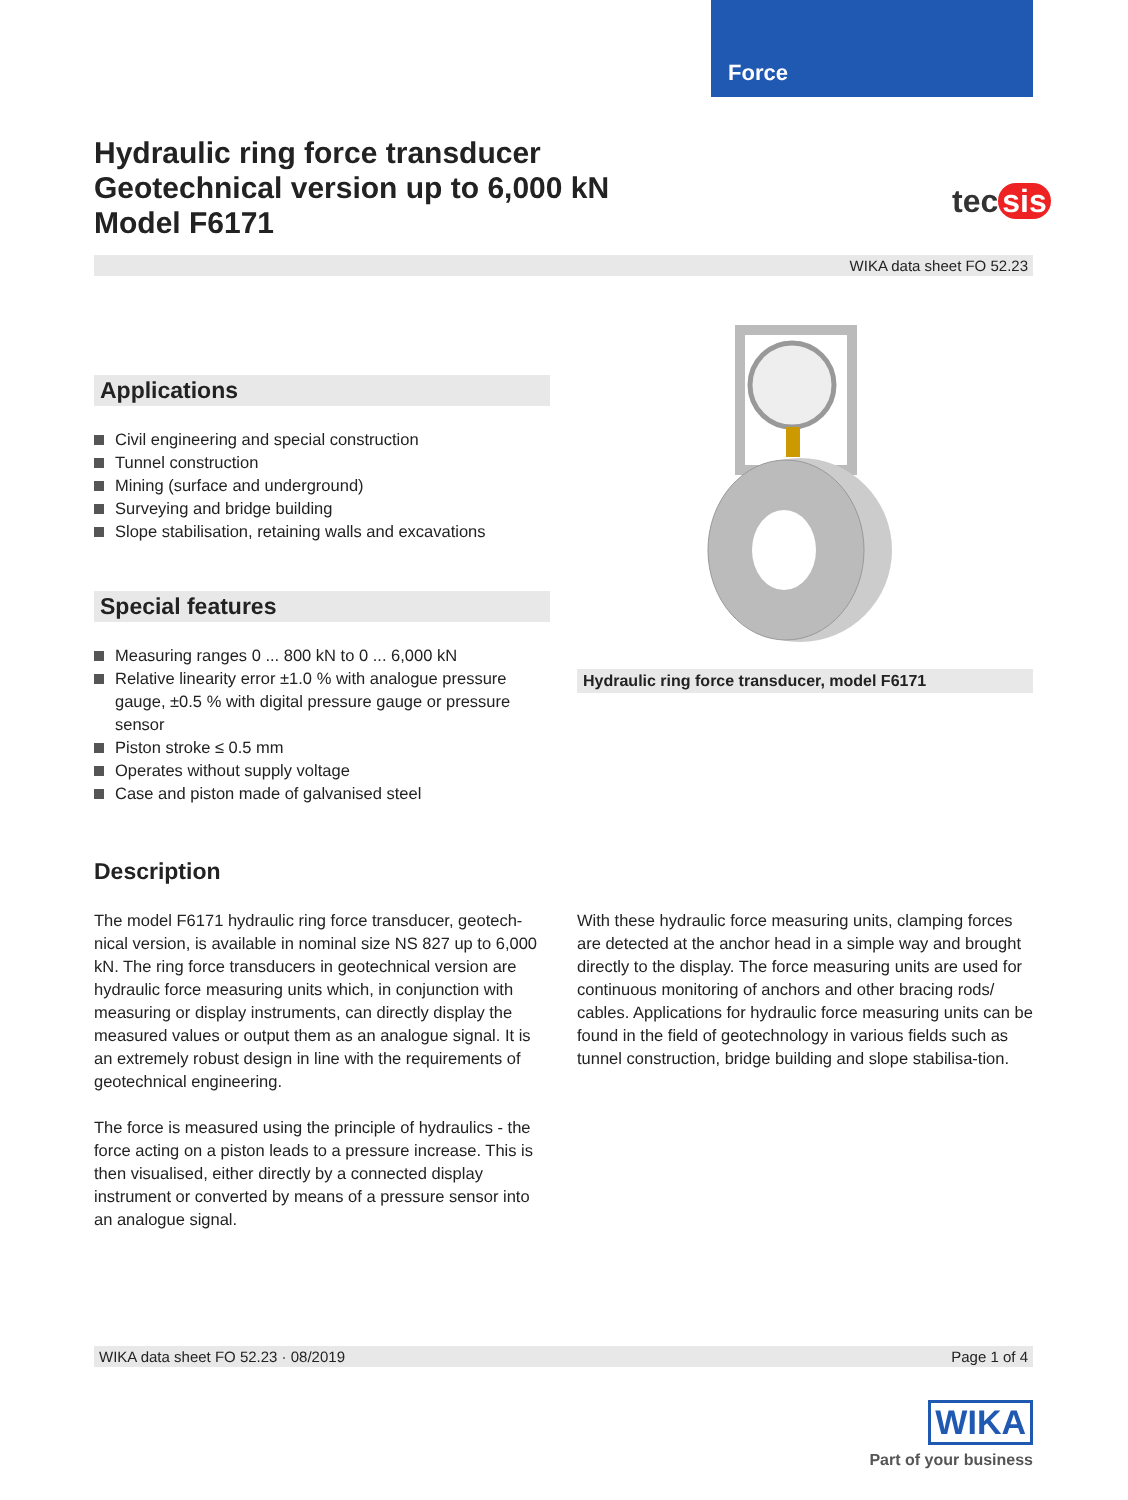Force
Hydraulic ring force transducer
Geotechnical version up to 6,000 kN
Model F6171
tec sis
WIKA data sheet FO 52.23
Applications
Civil engineering and special construction
Tunnel construction
Mining (surface and underground)
Surveying and bridge building
Slope stabilisation, retaining walls and excavations
Special features
Measuring ranges 0 ... 800 kN to 0 ... 6,000 kN
Relative linearity error ±1.0 % with analogue pressure gauge, ±0.5 % with digital pressure gauge or pressure sensor
Piston stroke ≤ 0.5 mm
Operates without supply voltage
Case and piston made of galvanised steel
Hydraulic ring force transducer, model F6171
Description
The model F6171 hydraulic ring force transducer, geotech-nical version, is available in nominal size NS 827 up to 6,000 kN. The ring force transducers in geotechnical version are hydraulic force measuring units which, in conjunction with measuring or display instruments, can directly display the measured values or output them as an analogue signal. It is an extremely robust design in line with the requirements of geotechnical engineering.
The force is measured using the principle of hydraulics - the force acting on a piston leads to a pressure increase. This is then visualised, either directly by a connected display instrument or converted by means of a pressure sensor into an analogue signal.
With these hydraulic force measuring units, clamping forces are detected at the anchor head in a simple way and brought directly to the display. The force measuring units are used for continuous monitoring of anchors and other bracing rods/ cables. Applications for hydraulic force measuring units can be found in the field of geotechnology in various fields such as tunnel construction, bridge building and slope stabilisa-tion.
WIKA data sheet FO 52.23 · 08/2019 Page 1 of 4
WIKA
Part of your business